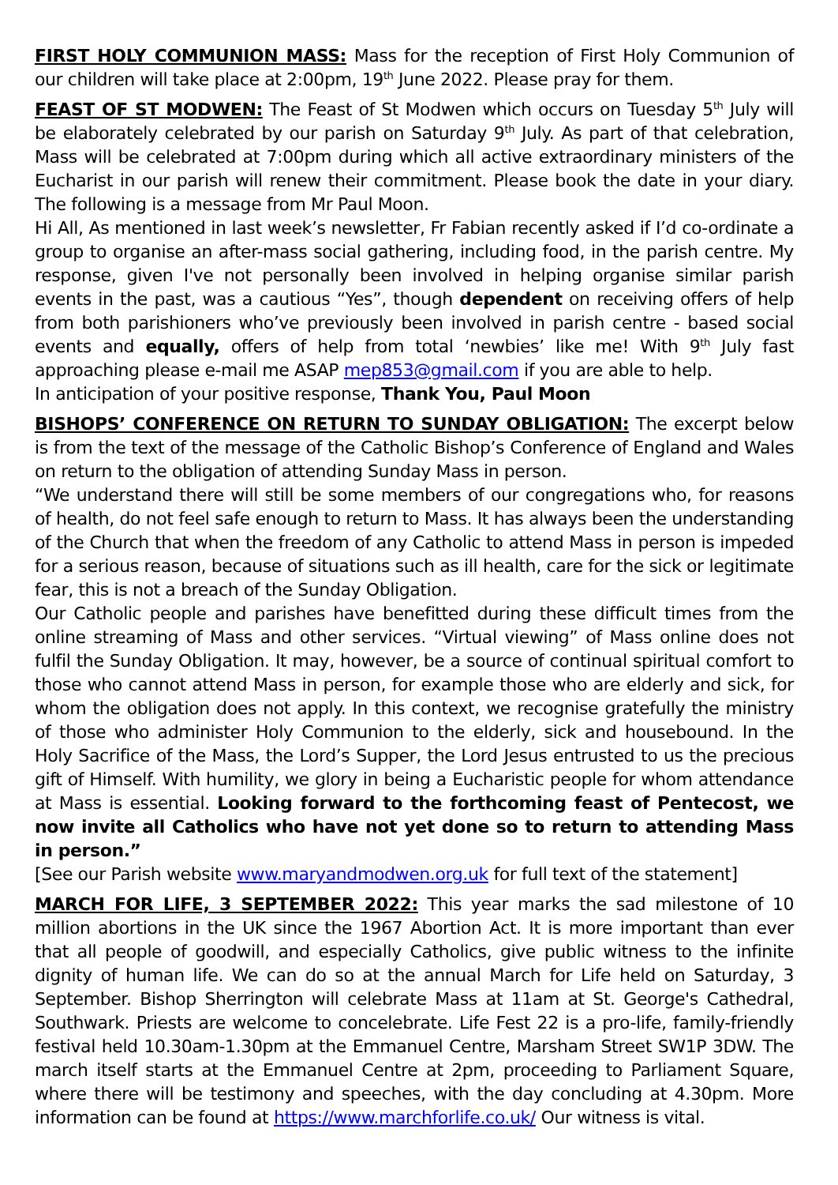FIRST HOLY COMMUNION MASS: Mass for the reception of First Holy Communion of our children will take place at 2:00pm, 19<sup>th</sup> June 2022. Please pray for them.
FEAST OF ST MODWEN: The Feast of St Modwen which occurs on Tuesday 5<sup>th</sup> July will be elaborately celebrated by our parish on Saturday 9<sup>th</sup> July. As part of that celebration, Mass will be celebrated at 7:00pm during which all active extraordinary ministers of the Eucharist in our parish will renew their commitment. Please book the date in your diary. The following is a message from Mr Paul Moon.
Hi All, As mentioned in last week’s newsletter, Fr Fabian recently asked if I’d co-ordinate a group to organise an after-mass social gathering, including food, in the parish centre. My response, given I've not personally been involved in helping organise similar parish events in the past, was a cautious “Yes”, though dependent on receiving offers of help from both parishioners who’ve previously been involved in parish centre - based social events and equally, offers of help from total ‘newbies’ like me! With 9<sup>th</sup> July fast approaching please e-mail me ASAP mep853@gmail.com if you are able to help.
In anticipation of your positive response, Thank You, Paul Moon
BISHOPS’ CONFERENCE ON RETURN TO SUNDAY OBLIGATION: The excerpt below is from the text of the message of the Catholic Bishop’s Conference of England and Wales on return to the obligation of attending Sunday Mass in person.
“We understand there will still be some members of our congregations who, for reasons of health, do not feel safe enough to return to Mass. It has always been the understanding of the Church that when the freedom of any Catholic to attend Mass in person is impeded for a serious reason, because of situations such as ill health, care for the sick or legitimate fear, this is not a breach of the Sunday Obligation.
Our Catholic people and parishes have benefitted during these difficult times from the online streaming of Mass and other services. “Virtual viewing” of Mass online does not fulfil the Sunday Obligation. It may, however, be a source of continual spiritual comfort to those who cannot attend Mass in person, for example those who are elderly and sick, for whom the obligation does not apply. In this context, we recognise gratefully the ministry of those who administer Holy Communion to the elderly, sick and housebound. In the Holy Sacrifice of the Mass, the Lord’s Supper, the Lord Jesus entrusted to us the precious gift of Himself. With humility, we glory in being a Eucharistic people for whom attendance at Mass is essential. Looking forward to the forthcoming feast of Pentecost, we now invite all Catholics who have not yet done so to return to attending Mass in person.”
[See our Parish website www.maryandmodwen.org.uk for full text of the statement]
MARCH FOR LIFE, 3 SEPTEMBER 2022: This year marks the sad milestone of 10 million abortions in the UK since the 1967 Abortion Act. It is more important than ever that all people of goodwill, and especially Catholics, give public witness to the infinite dignity of human life. We can do so at the annual March for Life held on Saturday, 3 September. Bishop Sherrington will celebrate Mass at 11am at St. George's Cathedral, Southwark. Priests are welcome to concelebrate. Life Fest 22 is a pro-life, family-friendly festival held 10.30am-1.30pm at the Emmanuel Centre, Marsham Street SW1P 3DW. The march itself starts at the Emmanuel Centre at 2pm, proceeding to Parliament Square, where there will be testimony and speeches, with the day concluding at 4.30pm. More information can be found at https://www.marchforlife.co.uk/ Our witness is vital.